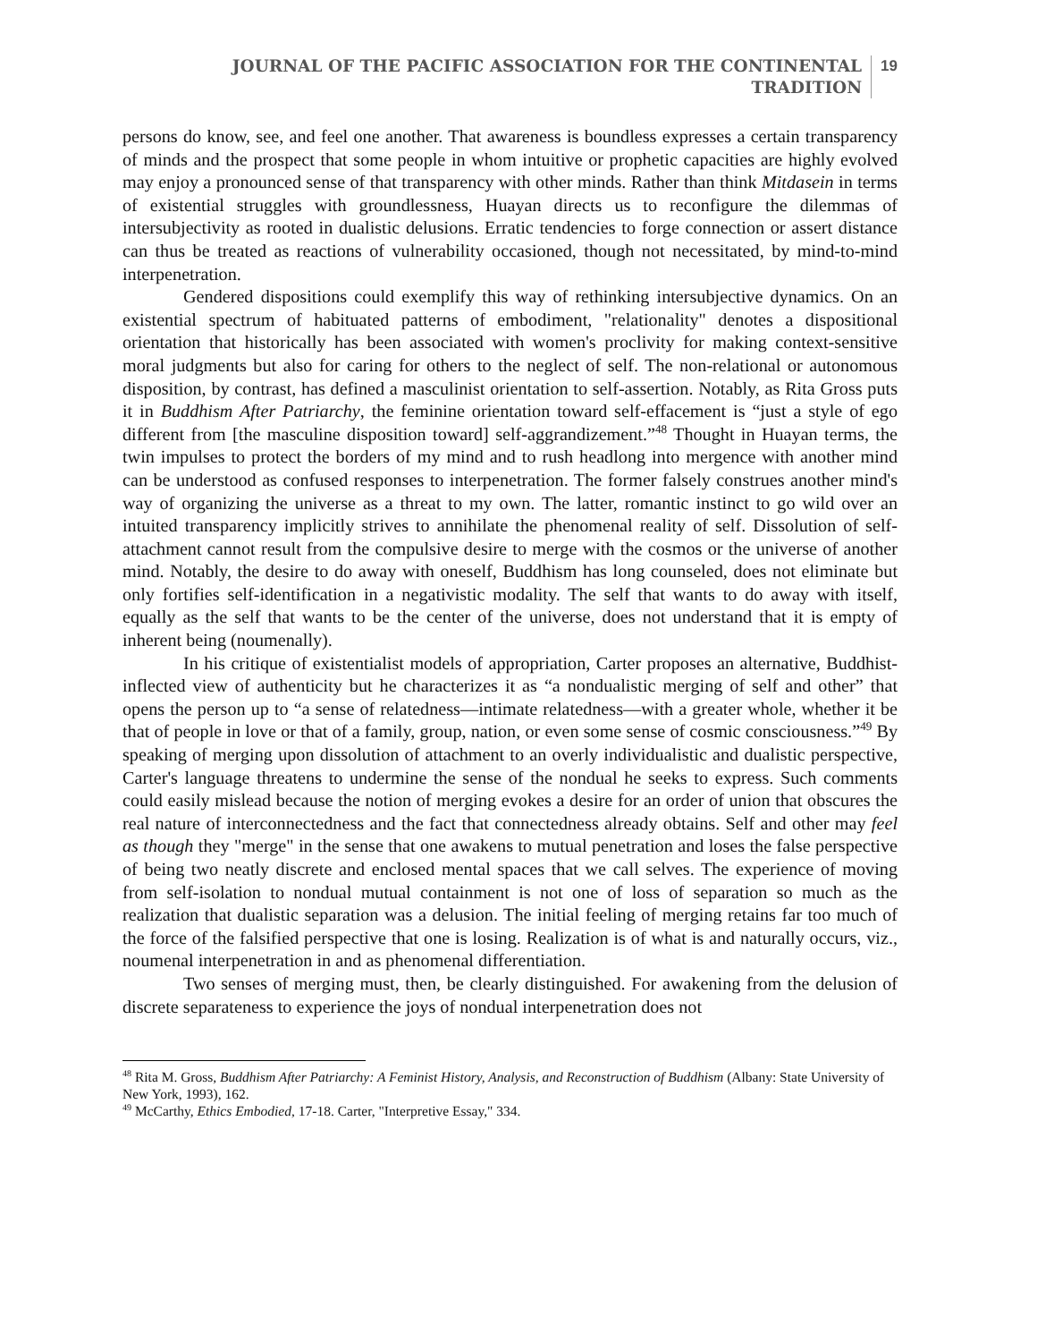JOURNAL OF THE PACIFIC ASSOCIATION FOR THE CONTINENTAL
TRADITION
19
persons do know, see, and feel one another. That awareness is boundless expresses a certain transparency of minds and the prospect that some people in whom intuitive or prophetic capacities are highly evolved may enjoy a pronounced sense of that transparency with other minds. Rather than think Mitdasein in terms of existential struggles with groundlessness, Huayan directs us to reconfigure the dilemmas of intersubjectivity as rooted in dualistic delusions. Erratic tendencies to forge connection or assert distance can thus be treated as reactions of vulnerability occasioned, though not necessitated, by mind-to-mind interpenetration.
Gendered dispositions could exemplify this way of rethinking intersubjective dynamics. On an existential spectrum of habituated patterns of embodiment, "relationality" denotes a dispositional orientation that historically has been associated with women's proclivity for making context-sensitive moral judgments but also for caring for others to the neglect of self. The non-relational or autonomous disposition, by contrast, has defined a masculinist orientation to self-assertion. Notably, as Rita Gross puts it in Buddhism After Patriarchy, the feminine orientation toward self-effacement is “just a style of ego different from [the masculine disposition toward] self-aggrandizement.”<sup>48</sup> Thought in Huayan terms, the twin impulses to protect the borders of my mind and to rush headlong into mergence with another mind can be understood as confused responses to interpenetration. The former falsely construes another mind's way of organizing the universe as a threat to my own. The latter, romantic instinct to go wild over an intuited transparency implicitly strives to annihilate the phenomenal reality of self. Dissolution of self-attachment cannot result from the compulsive desire to merge with the cosmos or the universe of another mind. Notably, the desire to do away with oneself, Buddhism has long counseled, does not eliminate but only fortifies self-identification in a negativistic modality. The self that wants to do away with itself, equally as the self that wants to be the center of the universe, does not understand that it is empty of inherent being (noumenally).
In his critique of existentialist models of appropriation, Carter proposes an alternative, Buddhist-inflected view of authenticity but he characterizes it as “a nondualistic merging of self and other” that opens the person up to “a sense of relatedness—intimate relatedness—with a greater whole, whether it be that of people in love or that of a family, group, nation, or even some sense of cosmic consciousness.”<sup>49</sup> By speaking of merging upon dissolution of attachment to an overly individualistic and dualistic perspective, Carter's language threatens to undermine the sense of the nondual he seeks to express. Such comments could easily mislead because the notion of merging evokes a desire for an order of union that obscures the real nature of interconnectedness and the fact that connectedness already obtains. Self and other may feel as though they "merge" in the sense that one awakens to mutual penetration and loses the false perspective of being two neatly discrete and enclosed mental spaces that we call selves. The experience of moving from self-isolation to nondual mutual containment is not one of loss of separation so much as the realization that dualistic separation was a delusion. The initial feeling of merging retains far too much of the force of the falsified perspective that one is losing. Realization is of what is and naturally occurs, viz., noumenal interpenetration in and as phenomenal differentiation.
Two senses of merging must, then, be clearly distinguished. For awakening from the delusion of discrete separateness to experience the joys of nondual interpenetration does not
<sup>48</sup> Rita M. Gross, Buddhism After Patriarchy: A Feminist History, Analysis, and Reconstruction of Buddhism (Albany: State University of New York, 1993), 162.
<sup>49</sup> McCarthy, Ethics Embodied, 17-18. Carter, "Interpretive Essay," 334.